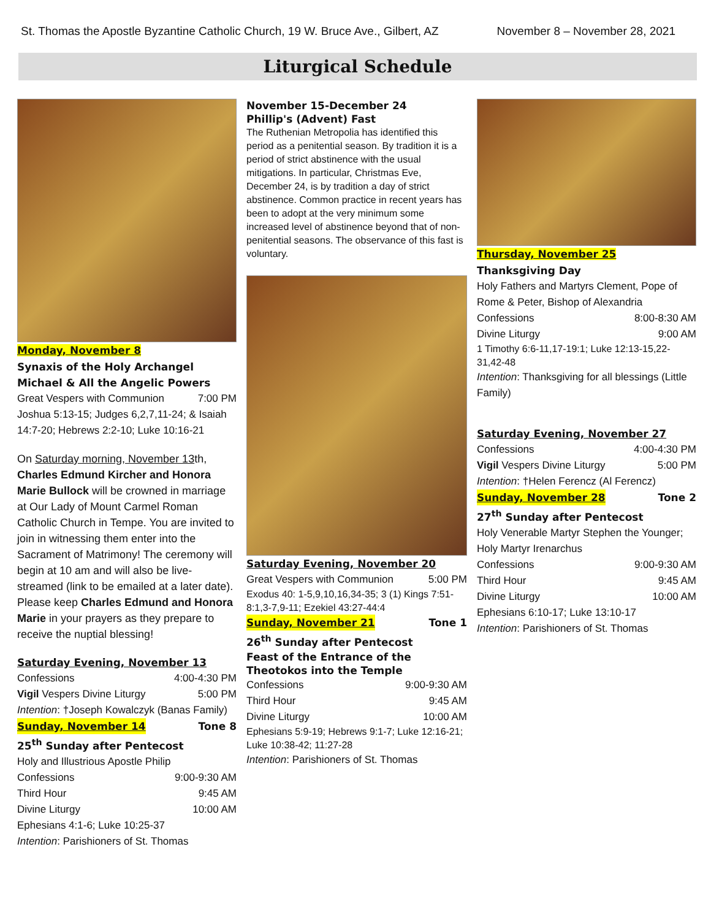St. Thomas the Apostle Byzantine Catholic Church, 19 W. Bruce Ave., Gilbert, AZ November 8 – November 28, 2021
Liturgical Schedule
Monday, November 8
Synaxis of the Holy Archangel Michael & All the Angelic Powers
Great Vespers with Communion 7:00 PM
Joshua 5:13-15; Judges 6,2,7,11-24; & Isaiah 14:7-20; Hebrews 2:2-10; Luke 10:16-21
On Saturday morning, November 13th, Charles Edmund Kircher and Honora Marie Bullock will be crowned in marriage at Our Lady of Mount Carmel Roman Catholic Church in Tempe. You are invited to join in witnessing them enter into the Sacrament of Matrimony! The ceremony will begin at 10 am and will also be live-streamed (link to be emailed at a later date). Please keep Charles Edmund and Honora Marie in your prayers as they prepare to receive the nuptial blessing!
Saturday Evening, November 13
Confessions 4:00-4:30 PM
Vigil Vespers Divine Liturgy 5:00 PM
Intention: †Joseph Kowalczyk (Banas Family)
Sunday, November 14 Tone 8
25<sup>th</sup> Sunday after Pentecost
Holy and Illustrious Apostle Philip
Confessions 9:00-9:30 AM
Third Hour 9:45 AM
Divine Liturgy 10:00 AM
Ephesians 4:1-6; Luke 10:25-37
Intention: Parishioners of St. Thomas
November 15-December 24
Phillip's (Advent) Fast
The Ruthenian Metropolia has identified this period as a penitential season. By tradition it is a period of strict abstinence with the usual mitigations. In particular, Christmas Eve, December 24, is by tradition a day of strict abstinence. Common practice in recent years has been to adopt at the very minimum some increased level of abstinence beyond that of non-penitential seasons. The observance of this fast is voluntary.
Saturday Evening, November 20
Great Vespers with Communion 5:00 PM
Exodus 40: 1-5,9,10,16,34-35; 3 (1) Kings 7:51-8:1,3-7,9-11; Ezekiel 43:27-44:4
Sunday, November 21 Tone 1
26<sup>th</sup> Sunday after Pentecost
Feast of the Entrance of the Theotokos into the Temple
Confessions 9:00-9:30 AM
Third Hour 9:45 AM
Divine Liturgy 10:00 AM
Ephesians 5:9-19; Hebrews 9:1-7; Luke 12:16-21; Luke 10:38-42; 11:27-28
Intention: Parishioners of St. Thomas
Thursday, November 25
Thanksgiving Day
Holy Fathers and Martyrs Clement, Pope of Rome & Peter, Bishop of Alexandria
Confessions 8:00-8:30 AM
Divine Liturgy 9:00 AM
1 Timothy 6:6-11,17-19:1; Luke 12:13-15,22-31,42-48
Intention: Thanksgiving for all blessings (Little Family)
Saturday Evening, November 27
Confessions 4:00-4:30 PM
Vigil Vespers Divine Liturgy 5:00 PM
Intention: †Helen Ferencz (Al Ferencz)
Sunday, November 28 Tone 2
27<sup>th</sup> Sunday after Pentecost
Holy Venerable Martyr Stephen the Younger; Holy Martyr Irenarchus
Confessions 9:00-9:30 AM
Third Hour 9:45 AM
Divine Liturgy 10:00 AM
Ephesians 6:10-17; Luke 13:10-17
Intention: Parishioners of St. Thomas